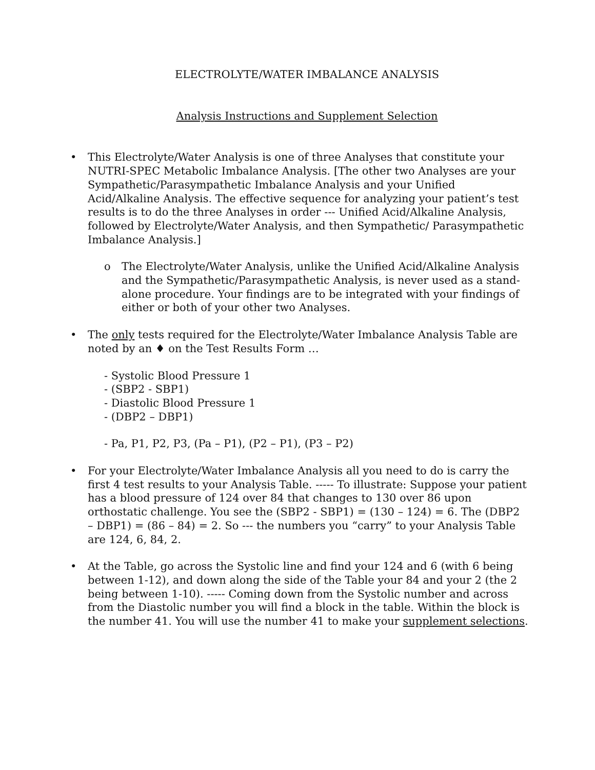ELECTROLYTE/WATER IMBALANCE ANALYSIS
Analysis Instructions and Supplement Selection
• This Electrolyte/Water Analysis is one of three Analyses that constitute your NUTRI-SPEC Metabolic Imbalance Analysis. [The other two Analyses are your Sympathetic/Parasympathetic Imbalance Analysis and your Unified Acid/Alkaline Analysis. The effective sequence for analyzing your patient’s test results is to do the three Analyses in order --- Unified Acid/Alkaline Analysis, followed by Electrolyte/Water Analysis, and then Sympathetic/ Parasympathetic Imbalance Analysis.]
o The Electrolyte/Water Analysis, unlike the Unified Acid/Alkaline Analysis and the Sympathetic/Parasympathetic Analysis, is never used as a stand-alone procedure. Your findings are to be integrated with your findings of either or both of your other two Analyses.
• The only tests required for the Electrolyte/Water Imbalance Analysis Table are noted by an ♦ on the Test Results Form …
- Systolic Blood Pressure 1
- (SBP2 - SBP1)
- Diastolic Blood Pressure 1
- (DBP2 – DBP1)
- Pa, P1, P2, P3, (Pa – P1), (P2 – P1), (P3 – P2)
• For your Electrolyte/Water Imbalance Analysis all you need to do is carry the first 4 test results to your Analysis Table. ----- To illustrate: Suppose your patient has a blood pressure of 124 over 84 that changes to 130 over 86 upon orthostatic challenge. You see the (SBP2 - SBP1) = (130 – 124) = 6. The (DBP2 – DBP1) = (86 – 84) = 2. So --- the numbers you “carry” to your Analysis Table are 124, 6, 84, 2.
• At the Table, go across the Systolic line and find your 124 and 6 (with 6 being between 1-12), and down along the side of the Table your 84 and your 2 (the 2 being between 1-10). ----- Coming down from the Systolic number and across from the Diastolic number you will find a block in the table. Within the block is the number 41. You will use the number 41 to make your supplement selections.